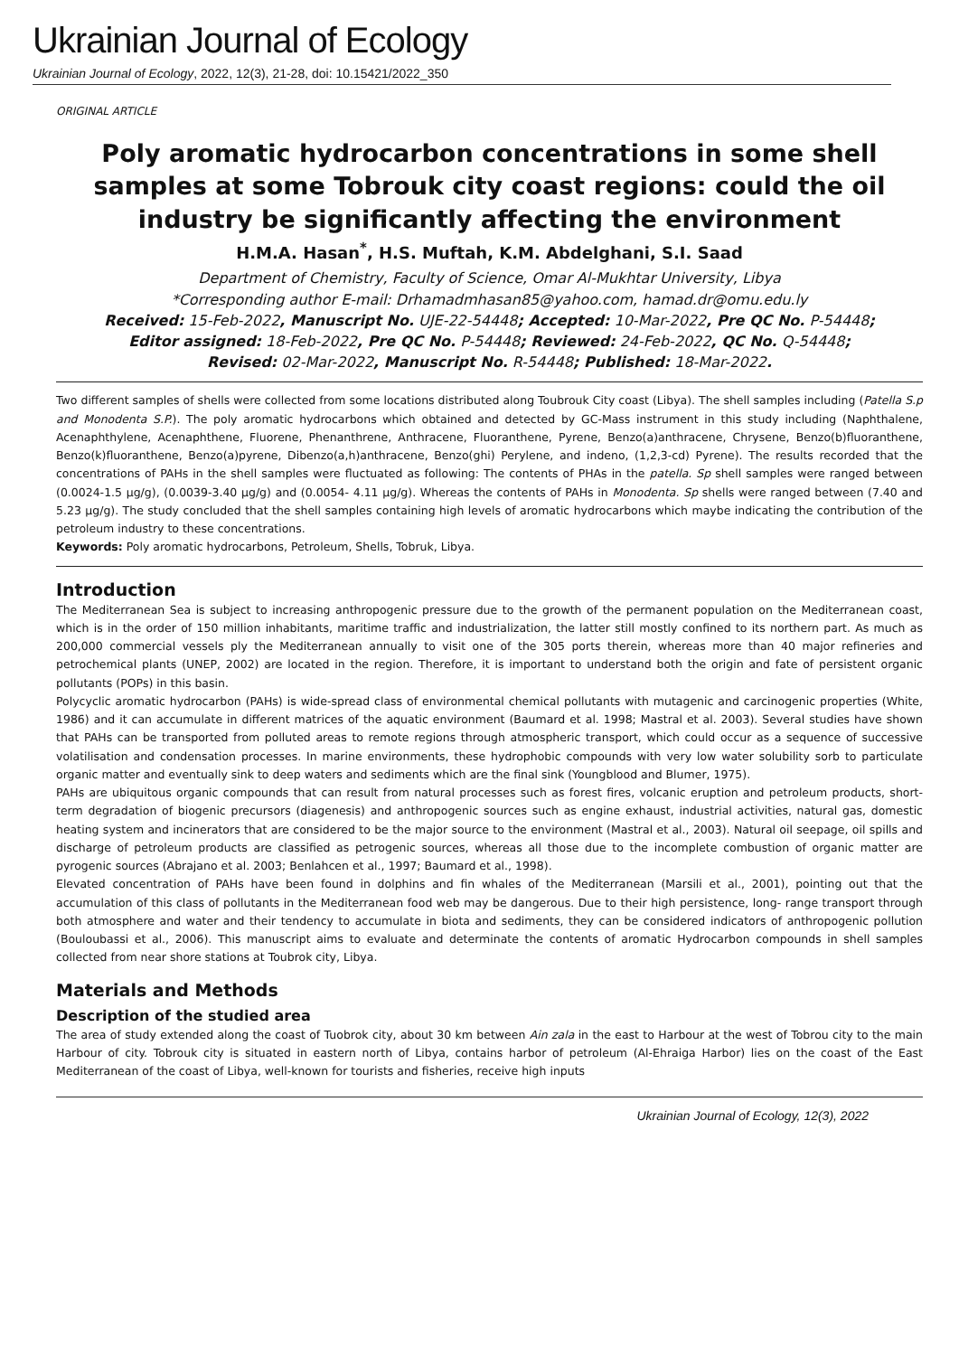Ukrainian Journal of Ecology
Ukrainian Journal of Ecology, 2022, 12(3), 21-28, doi: 10.15421/2022_350
ORIGINAL ARTICLE
Poly aromatic hydrocarbon concentrations in some shell samples at some Tobrouk city coast regions: could the oil industry be significantly affecting the environment
H.M.A. Hasan<sup>*</sup>, H.S. Muftah, K.M. Abdelghani, S.I. Saad
Department of Chemistry, Faculty of Science, Omar Al-Mukhtar University, Libya
*Corresponding author E-mail: Drhamadmhasan85@yahoo.com, hamad.dr@omu.edu.ly
Received: 15-Feb-2022, Manuscript No. UJE-22-54448; Accepted: 10-Mar-2022, Pre QC No. P-54448;
Editor assigned: 18-Feb-2022, Pre QC No. P-54448; Reviewed: 24-Feb-2022, QC No. Q-54448;
Revised: 02-Mar-2022, Manuscript No. R-54448; Published: 18-Mar-2022.
Two different samples of shells were collected from some locations distributed along Toubrouk City coast (Libya). The shell samples including (Patella S.p and Monodenta S.P.). The poly aromatic hydrocarbons which obtained and detected by GC-Mass instrument in this study including (Naphthalene, Acenaphthylene, Acenaphthene, Fluorene, Phenanthrene, Anthracene, Fluoranthene, Pyrene, Benzo(a)anthracene, Chrysene, Benzo(b)fluoranthene, Benzo(k)fluoranthene, Benzo(a)pyrene, Dibenzo(a,h)anthracene, Benzo(ghi) Perylene, and indeno, (1,2,3-cd) Pyrene). The results recorded that the concentrations of PAHs in the shell samples were fluctuated as following: The contents of PHAs in the patella. Sp shell samples were ranged between (0.0024-1.5 µg/g), (0.0039-3.40 µg/g) and (0.0054- 4.11 µg/g). Whereas the contents of PAHs in Monodenta. Sp shells were ranged between (7.40 and 5.23 µg/g). The study concluded that the shell samples containing high levels of aromatic hydrocarbons which maybe indicating the contribution of the petroleum industry to these concentrations.
Keywords: Poly aromatic hydrocarbons, Petroleum, Shells, Tobruk, Libya.
Introduction
The Mediterranean Sea is subject to increasing anthropogenic pressure due to the growth of the permanent population on the Mediterranean coast, which is in the order of 150 million inhabitants, maritime traffic and industrialization, the latter still mostly confined to its northern part. As much as 200,000 commercial vessels ply the Mediterranean annually to visit one of the 305 ports therein, whereas more than 40 major refineries and petrochemical plants (UNEP, 2002) are located in the region. Therefore, it is important to understand both the origin and fate of persistent organic pollutants (POPs) in this basin.
Polycyclic aromatic hydrocarbon (PAHs) is wide-spread class of environmental chemical pollutants with mutagenic and carcinogenic properties (White, 1986) and it can accumulate in different matrices of the aquatic environment (Baumard et al. 1998; Mastral et al. 2003). Several studies have shown that PAHs can be transported from polluted areas to remote regions through atmospheric transport, which could occur as a sequence of successive volatilisation and condensation processes. In marine environments, these hydrophobic compounds with very low water solubility sorb to particulate organic matter and eventually sink to deep waters and sediments which are the final sink (Youngblood and Blumer, 1975).
PAHs are ubiquitous organic compounds that can result from natural processes such as forest fires, volcanic eruption and petroleum products, short-term degradation of biogenic precursors (diagenesis) and anthropogenic sources such as engine exhaust, industrial activities, natural gas, domestic heating system and incinerators that are considered to be the major source to the environment (Mastral et al., 2003). Natural oil seepage, oil spills and discharge of petroleum products are classified as petrogenic sources, whereas all those due to the incomplete combustion of organic matter are pyrogenic sources (Abrajano et al. 2003; Benlahcen et al., 1997; Baumard et al., 1998).
Elevated concentration of PAHs have been found in dolphins and fin whales of the Mediterranean (Marsili et al., 2001), pointing out that the accumulation of this class of pollutants in the Mediterranean food web may be dangerous. Due to their high persistence, long- range transport through both atmosphere and water and their tendency to accumulate in biota and sediments, they can be considered indicators of anthropogenic pollution (Bouloubassi et al., 2006). This manuscript aims to evaluate and determinate the contents of aromatic Hydrocarbon compounds in shell samples collected from near shore stations at Toubrok city, Libya.
Materials and Methods
Description of the studied area
The area of study extended along the coast of Tuobrok city, about 30 km between Ain zala in the east to Harbour at the west of Tobrou city to the main Harbour of city. Tobrouk city is situated in eastern north of Libya, contains harbor of petroleum (Al-Ehraiga Harbor) lies on the coast of the East Mediterranean of the coast of Libya, well-known for tourists and fisheries, receive high inputs
Ukrainian Journal of Ecology, 12(3), 2022